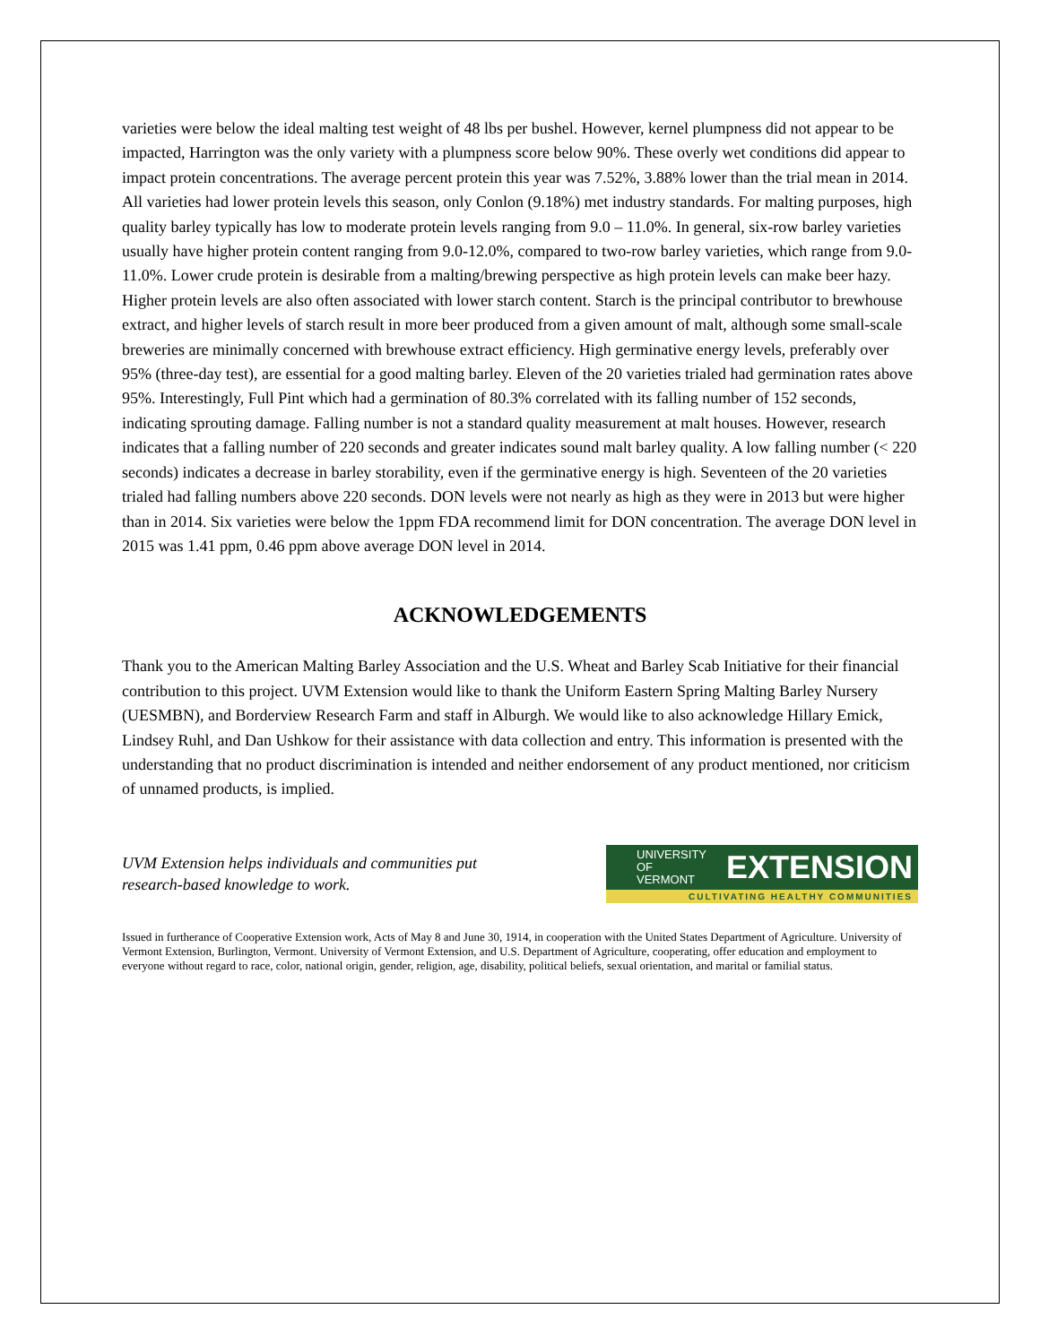varieties were below the ideal malting test weight of 48 lbs per bushel. However, kernel plumpness did not appear to be impacted, Harrington was the only variety with a plumpness score below 90%. These overly wet conditions did appear to impact protein concentrations. The average percent protein this year was 7.52%, 3.88% lower than the trial mean in 2014. All varieties had lower protein levels this season, only Conlon (9.18%) met industry standards. For malting purposes, high quality barley typically has low to moderate protein levels ranging from 9.0 – 11.0%. In general, six-row barley varieties usually have higher protein content ranging from 9.0-12.0%, compared to two-row barley varieties, which range from 9.0-11.0%. Lower crude protein is desirable from a malting/brewing perspective as high protein levels can make beer hazy. Higher protein levels are also often associated with lower starch content. Starch is the principal contributor to brewhouse extract, and higher levels of starch result in more beer produced from a given amount of malt, although some small-scale breweries are minimally concerned with brewhouse extract efficiency. High germinative energy levels, preferably over 95% (three-day test), are essential for a good malting barley. Eleven of the 20 varieties trialed had germination rates above 95%. Interestingly, Full Pint which had a germination of 80.3% correlated with its falling number of 152 seconds, indicating sprouting damage. Falling number is not a standard quality measurement at malt houses. However, research indicates that a falling number of 220 seconds and greater indicates sound malt barley quality. A low falling number (< 220 seconds) indicates a decrease in barley storability, even if the germinative energy is high. Seventeen of the 20 varieties trialed had falling numbers above 220 seconds. DON levels were not nearly as high as they were in 2013 but were higher than in 2014. Six varieties were below the 1ppm FDA recommend limit for DON concentration. The average DON level in 2015 was 1.41 ppm, 0.46 ppm above average DON level in 2014.
ACKNOWLEDGEMENTS
Thank you to the American Malting Barley Association and the U.S. Wheat and Barley Scab Initiative for their financial contribution to this project. UVM Extension would like to thank the Uniform Eastern Spring Malting Barley Nursery (UESMBN), and Borderview Research Farm and staff in Alburgh. We would like to also acknowledge Hillary Emick, Lindsey Ruhl, and Dan Ushkow for their assistance with data collection and entry. This information is presented with the understanding that no product discrimination is intended and neither endorsement of any product mentioned, nor criticism of unnamed products, is implied.
UVM Extension helps individuals and communities put
research-based knowledge to work.
UNIVERSITY OF
VERMONT EXTENSION
CULTIVATING HEALTHY COMMUNITIES
Issued in furtherance of Cooperative Extension work, Acts of May 8 and June 30, 1914, in cooperation with the United States Department of Agriculture. University of Vermont Extension, Burlington, Vermont. University of Vermont Extension, and U.S. Department of Agriculture, cooperating, offer education and employment to everyone without regard to race, color, national origin, gender, religion, age, disability, political beliefs, sexual orientation, and marital or familial status.